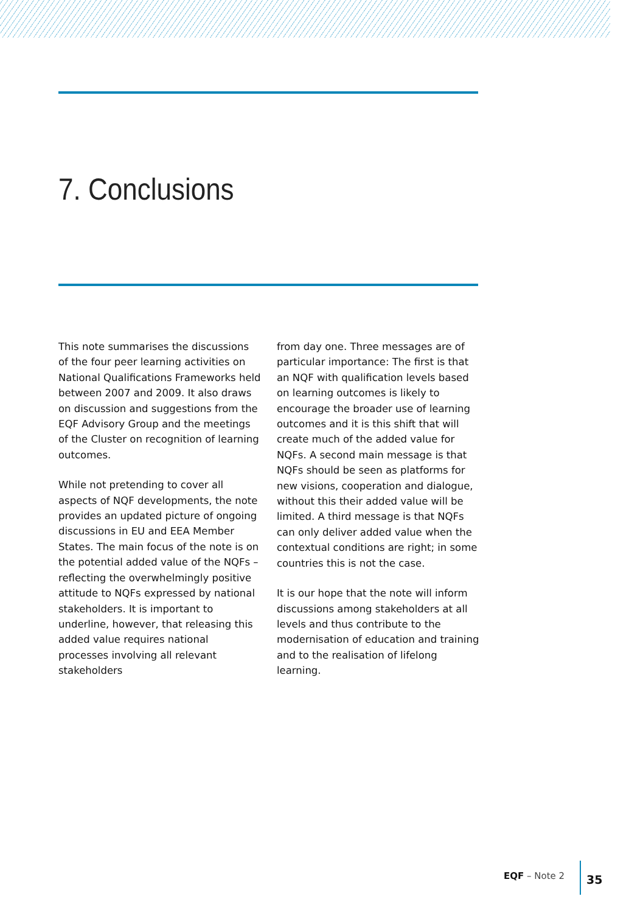7. Conclusions
This note summarises the discussions of the four peer learning activities on National Qualifications Frameworks held between 2007 and 2009. It also draws on discussion and suggestions from the EQF Advisory Group and the meetings of the Cluster on recognition of learning outcomes.
While not pretending to cover all aspects of NQF developments, the note provides an updated picture of ongoing discussions in EU and EEA Member States. The main focus of the note is on the potential added value of the NQFs – reflecting the overwhelmingly positive attitude to NQFs expressed by national stakeholders. It is important to underline, however, that releasing this added value requires national processes involving all relevant stakeholders
from day one. Three messages are of particular importance: The first is that an NQF with qualification levels based on learning outcomes is likely to encourage the broader use of learning outcomes and it is this shift that will create much of the added value for NQFs. A second main message is that NQFs should be seen as platforms for new visions, cooperation and dialogue, without this their added value will be limited. A third message is that NQFs can only deliver added value when the contextual conditions are right; in some countries this is not the case.
It is our hope that the note will inform discussions among stakeholders at all levels and thus contribute to the modernisation of education and training and to the realisation of lifelong learning.
EQF – Note 2 35